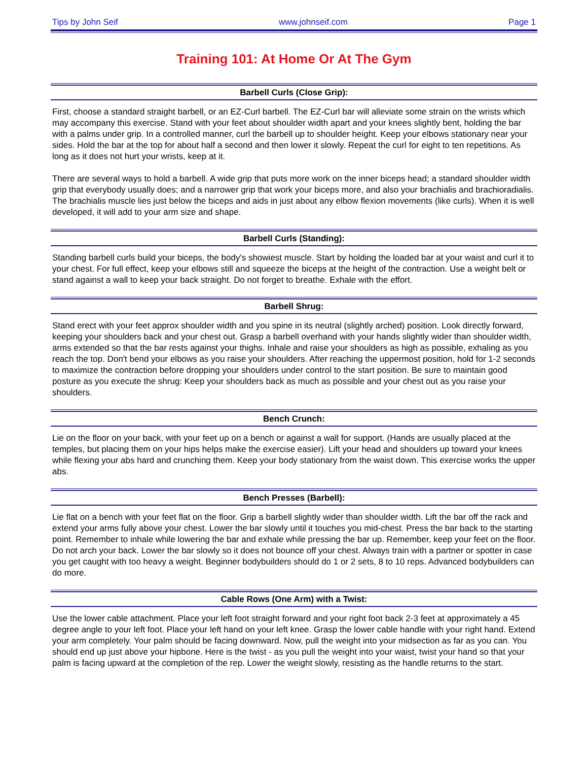Tips by John Seif www.johnseif.com Page 1
Training 101: At Home Or At The Gym
Barbell Curls (Close Grip):
First, choose a standard straight barbell, or an EZ-Curl barbell. The EZ-Curl bar will alleviate some strain on the wrists which may accompany this exercise. Stand with your feet about shoulder width apart and your knees slightly bent, holding the bar with a palms under grip. In a controlled manner, curl the barbell up to shoulder height. Keep your elbows stationary near your sides. Hold the bar at the top for about half a second and then lower it slowly. Repeat the curl for eight to ten repetitions. As long as it does not hurt your wrists, keep at it.
There are several ways to hold a barbell. A wide grip that puts more work on the inner biceps head; a standard shoulder width grip that everybody usually does; and a narrower grip that work your biceps more, and also your brachialis and brachioradialis. The brachialis muscle lies just below the biceps and aids in just about any elbow flexion movements (like curls). When it is well developed, it will add to your arm size and shape.
Barbell Curls (Standing):
Standing barbell curls build your biceps, the body's showiest muscle. Start by holding the loaded bar at your waist and curl it to your chest. For full effect, keep your elbows still and squeeze the biceps at the height of the contraction. Use a weight belt or stand against a wall to keep your back straight. Do not forget to breathe. Exhale with the effort.
Barbell Shrug:
Stand erect with your feet approx shoulder width and you spine in its neutral (slightly arched) position. Look directly forward, keeping your shoulders back and your chest out. Grasp a barbell overhand with your hands slightly wider than shoulder width, arms extended so that the bar rests against your thighs. Inhale and raise your shoulders as high as possible, exhaling as you reach the top. Don't bend your elbows as you raise your shoulders. After reaching the uppermost position, hold for 1-2 seconds to maximize the contraction before dropping your shoulders under control to the start position. Be sure to maintain good posture as you execute the shrug: Keep your shoulders back as much as possible and your chest out as you raise your shoulders.
Bench Crunch:
Lie on the floor on your back, with your feet up on a bench or against a wall for support. (Hands are usually placed at the temples, but placing them on your hips helps make the exercise easier). Lift your head and shoulders up toward your knees while flexing your abs hard and crunching them. Keep your body stationary from the waist down. This exercise works the upper abs.
Bench Presses (Barbell):
Lie flat on a bench with your feet flat on the floor. Grip a barbell slightly wider than shoulder width. Lift the bar off the rack and extend your arms fully above your chest. Lower the bar slowly until it touches you mid-chest. Press the bar back to the starting point. Remember to inhale while lowering the bar and exhale while pressing the bar up. Remember, keep your feet on the floor. Do not arch your back. Lower the bar slowly so it does not bounce off your chest. Always train with a partner or spotter in case you get caught with too heavy a weight. Beginner bodybuilders should do 1 or 2 sets, 8 to 10 reps. Advanced bodybuilders can do more.
Cable Rows (One Arm) with a Twist:
Use the lower cable attachment. Place your left foot straight forward and your right foot back 2-3 feet at approximately a 45 degree angle to your left foot. Place your left hand on your left knee. Grasp the lower cable handle with your right hand. Extend your arm completely. Your palm should be facing downward. Now, pull the weight into your midsection as far as you can. You should end up just above your hipbone. Here is the twist - as you pull the weight into your waist, twist your hand so that your palm is facing upward at the completion of the rep. Lower the weight slowly, resisting as the handle returns to the start.